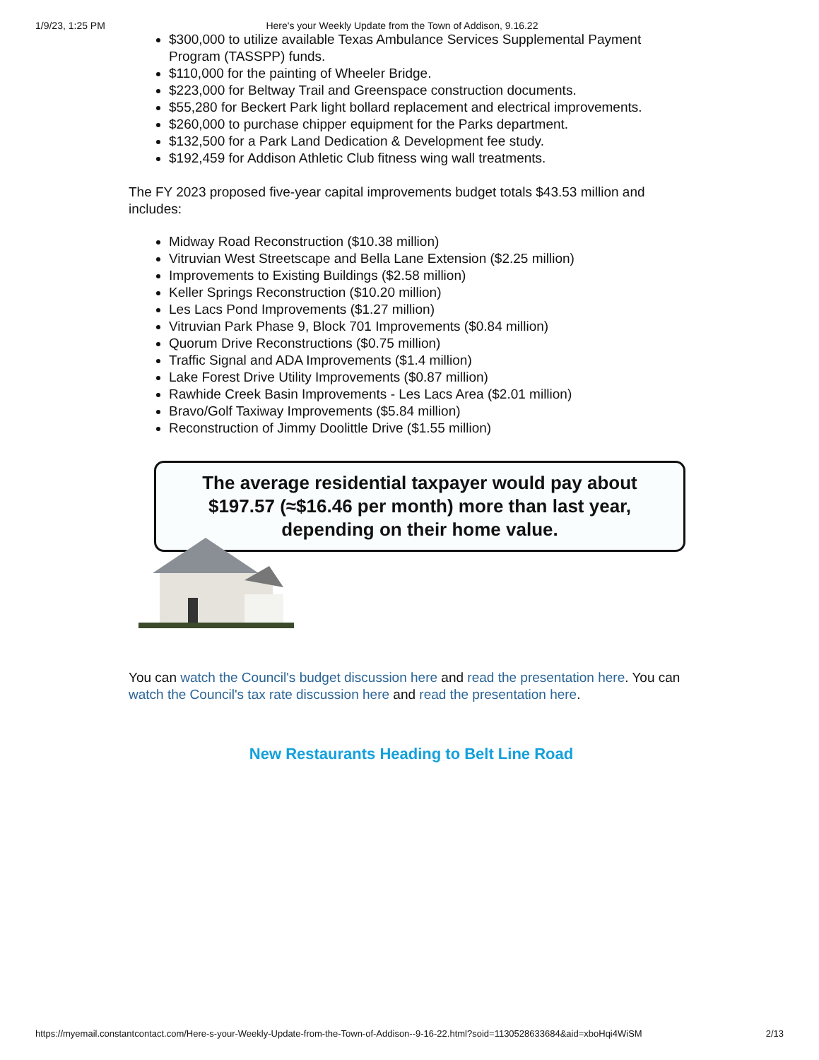1/9/23, 1:25 PM Here's your Weekly Update from the Town of Addison, 9.16.22
$300,000 to utilize available Texas Ambulance Services Supplemental Payment Program (TASSPP) funds.
$110,000 for the painting of Wheeler Bridge.
$223,000 for Beltway Trail and Greenspace construction documents.
$55,280 for Beckert Park light bollard replacement and electrical improvements.
$260,000 to purchase chipper equipment for the Parks department.
$132,500 for a Park Land Dedication & Development fee study.
$192,459 for Addison Athletic Club fitness wing wall treatments.
The FY 2023 proposed five-year capital improvements budget totals $43.53 million and includes:
Midway Road Reconstruction ($10.38 million)
Vitruvian West Streetscape and Bella Lane Extension ($2.25 million)
Improvements to Existing Buildings ($2.58 million)
Keller Springs Reconstruction ($10.20 million)
Les Lacs Pond Improvements ($1.27 million)
Vitruvian Park Phase 9, Block 701 Improvements ($0.84 million)
Quorum Drive Reconstructions ($0.75 million)
Traffic Signal and ADA Improvements ($1.4 million)
Lake Forest Drive Utility Improvements ($0.87 million)
Rawhide Creek Basin Improvements - Les Lacs Area ($2.01 million)
Bravo/Golf Taxiway Improvements ($5.84 million)
Reconstruction of Jimmy Doolittle Drive ($1.55 million)
The average residential taxpayer would pay about
$197.57 (≈$16.46 per month) more than last year,
depending on their home value.
You can watch the Council's budget discussion here and read the presentation here. You can watch the Council's tax rate discussion here and read the presentation here.
New Restaurants Heading to Belt Line Road
https://myemail.constantcontact.com/Here-s-your-Weekly-Update-from-the-Town-of-Addison--9-16-22.html?soid=1130528633684&aid=xboHqi4WiSM 2/13